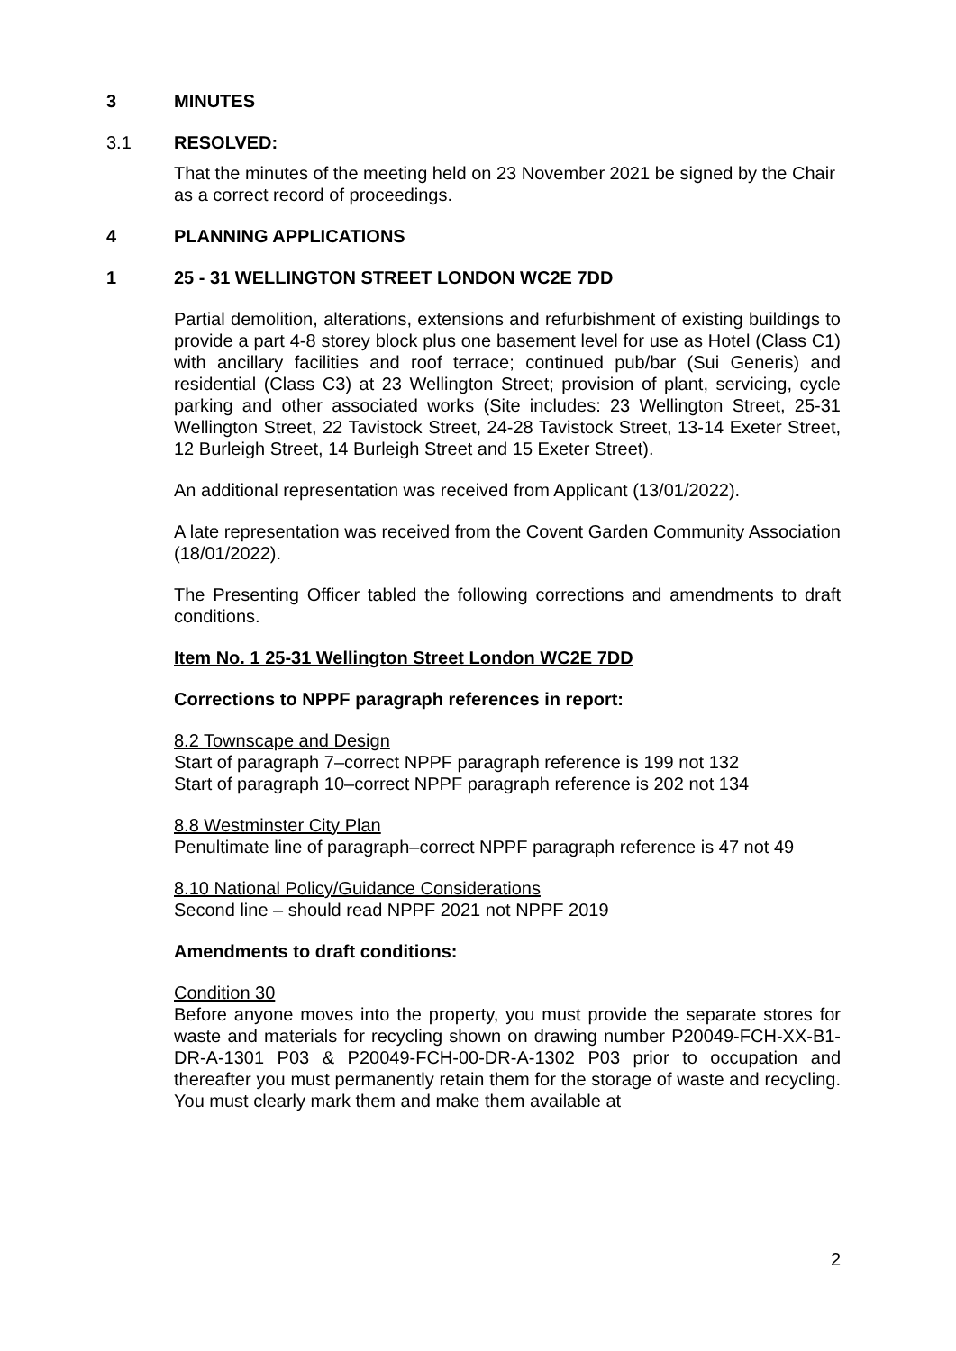3 MINUTES
3.1 RESOLVED:
That the minutes of the meeting held on 23 November 2021 be signed by the Chair as a correct record of proceedings.
4 PLANNING APPLICATIONS
1 25 - 31 WELLINGTON STREET LONDON WC2E 7DD
Partial demolition, alterations, extensions and refurbishment of existing buildings to provide a part 4-8 storey block plus one basement level for use as Hotel (Class C1) with ancillary facilities and roof terrace; continued pub/bar (Sui Generis) and residential (Class C3) at 23 Wellington Street; provision of plant, servicing, cycle parking and other associated works (Site includes: 23 Wellington Street, 25-31 Wellington Street, 22 Tavistock Street, 24-28 Tavistock Street, 13-14 Exeter Street, 12 Burleigh Street, 14 Burleigh Street and 15 Exeter Street).
An additional representation was received from Applicant (13/01/2022).
A late representation was received from the Covent Garden Community Association (18/01/2022).
The Presenting Officer tabled the following corrections and amendments to draft conditions.
Item No. 1 25-31 Wellington Street London WC2E 7DD
Corrections to NPPF paragraph references in report:
8.2 Townscape and Design
Start of paragraph 7–correct NPPF paragraph reference is 199 not 132
Start of paragraph 10–correct NPPF paragraph reference is 202 not 134
8.8 Westminster City Plan
Penultimate line of paragraph–correct NPPF paragraph reference is 47 not 49
8.10 National Policy/Guidance Considerations
Second line – should read NPPF 2021 not NPPF 2019
Amendments to draft conditions:
Condition 30
Before anyone moves into the property, you must provide the separate stores for waste and materials for recycling shown on drawing number P20049-FCH-XX-B1-DR-A-1301 P03 & P20049-FCH-00-DR-A-1302 P03 prior to occupation and thereafter you must permanently retain them for the storage of waste and recycling. You must clearly mark them and make them available at
2